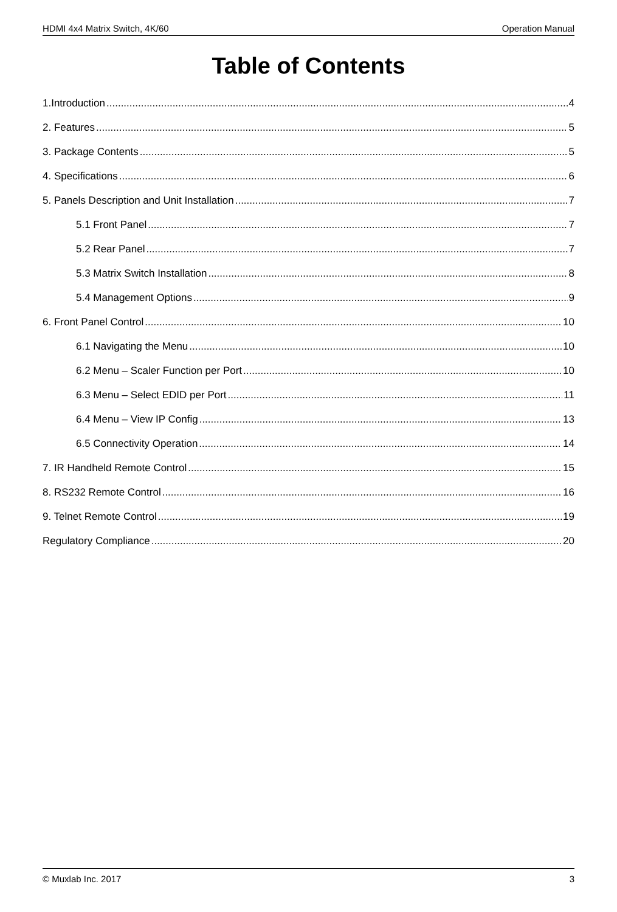HDMI 4x4 Matrix Switch, 4K/60 Operation Manual
Table of Contents
1.Introduction 4
2. Features 5
3. Package Contents 5
4. Specifications 6
5. Panels Description and Unit Installation 7
5.1 Front Panel 7
5.2 Rear Panel 7
5.3 Matrix Switch Installation 8
5.4 Management Options 9
6. Front Panel Control 10
6.1 Navigating the Menu 10
6.2 Menu – Scaler Function per Port 10
6.3 Menu – Select EDID per Port 11
6.4 Menu – View IP Config 13
6.5 Connectivity Operation 14
7. IR Handheld Remote Control 15
8. RS232 Remote Control 16
9. Telnet Remote Control 19
Regulatory Compliance 20
© Muxlab Inc. 2017 3